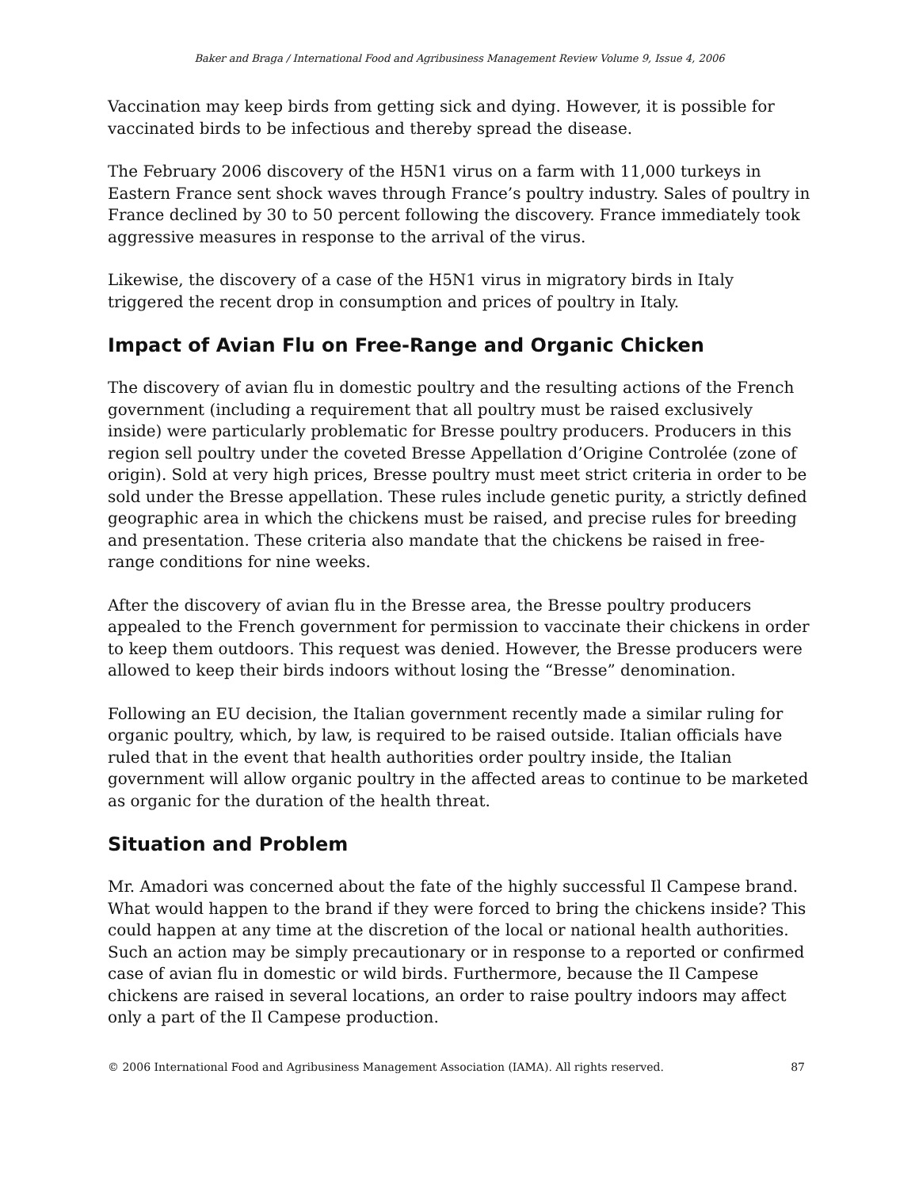Baker and Braga / International Food and Agribusiness Management Review Volume 9, Issue 4, 2006
Vaccination may keep birds from getting sick and dying. However, it is possible for vaccinated birds to be infectious and thereby spread the disease.
The February 2006 discovery of the H5N1 virus on a farm with 11,000 turkeys in Eastern France sent shock waves through France’s poultry industry. Sales of poultry in France declined by 30 to 50 percent following the discovery. France immediately took aggressive measures in response to the arrival of the virus.
Likewise, the discovery of a case of the H5N1 virus in migratory birds in Italy triggered the recent drop in consumption and prices of poultry in Italy.
Impact of Avian Flu on Free-Range and Organic Chicken
The discovery of avian flu in domestic poultry and the resulting actions of the French government (including a requirement that all poultry must be raised exclusively inside) were particularly problematic for Bresse poultry producers. Producers in this region sell poultry under the coveted Bresse Appellation d’Origine Controlée (zone of origin). Sold at very high prices, Bresse poultry must meet strict criteria in order to be sold under the Bresse appellation. These rules include genetic purity, a strictly defined geographic area in which the chickens must be raised, and precise rules for breeding and presentation. These criteria also mandate that the chickens be raised in free-range conditions for nine weeks.
After the discovery of avian flu in the Bresse area, the Bresse poultry producers appealed to the French government for permission to vaccinate their chickens in order to keep them outdoors. This request was denied. However, the Bresse producers were allowed to keep their birds indoors without losing the “Bresse” denomination.
Following an EU decision, the Italian government recently made a similar ruling for organic poultry, which, by law, is required to be raised outside. Italian officials have ruled that in the event that health authorities order poultry inside, the Italian government will allow organic poultry in the affected areas to continue to be marketed as organic for the duration of the health threat.
Situation and Problem
Mr. Amadori was concerned about the fate of the highly successful Il Campese brand. What would happen to the brand if they were forced to bring the chickens inside? This could happen at any time at the discretion of the local or national health authorities. Such an action may be simply precautionary or in response to a reported or confirmed case of avian flu in domestic or wild birds. Furthermore, because the Il Campese chickens are raised in several locations, an order to raise poultry indoors may affect only a part of the Il Campese production.
© 2006 International Food and Agribusiness Management Association (IAMA). All rights reserved. 87